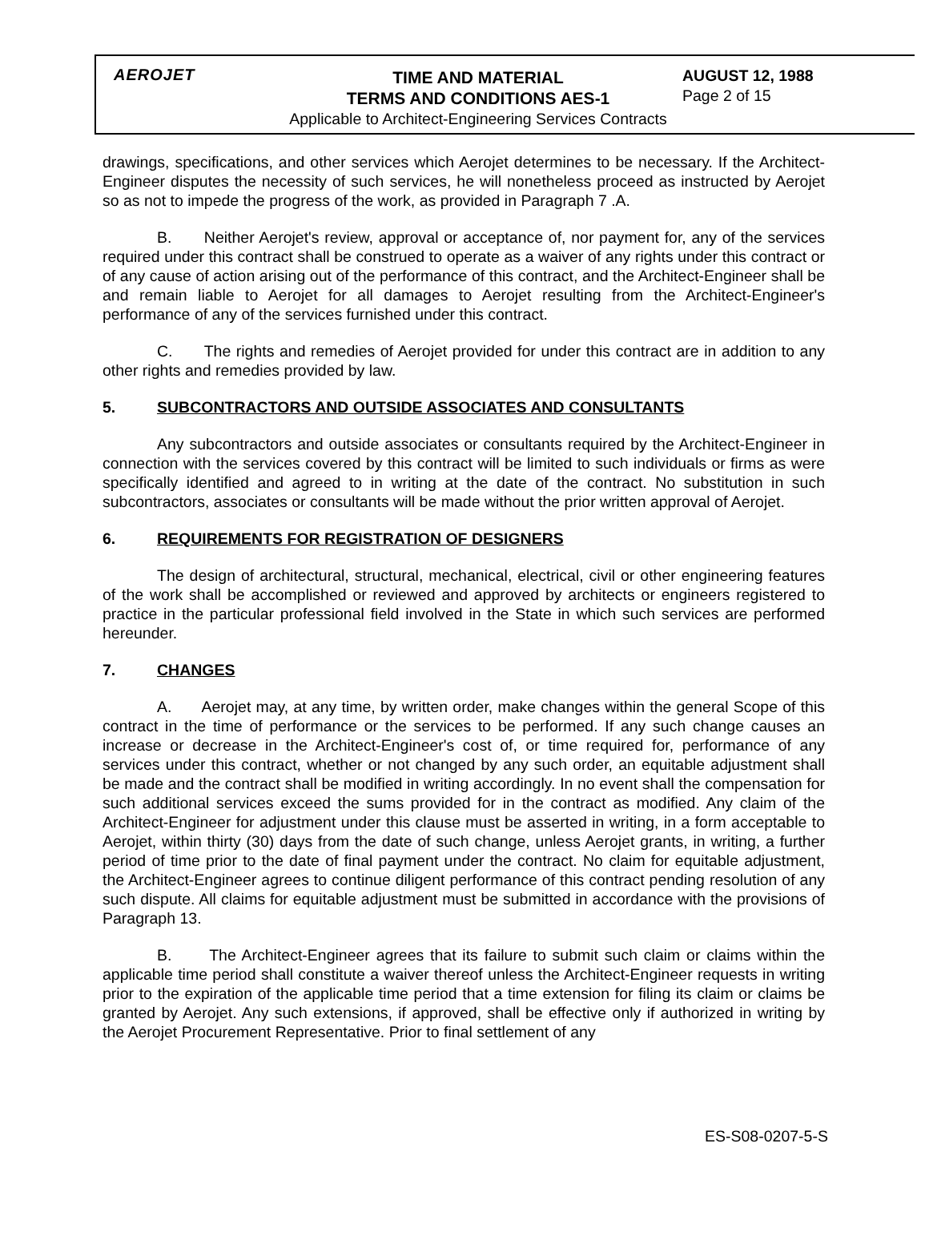AEROJET
TIME AND MATERIAL
TERMS AND CONDITIONS AES-1
Applicable to Architect-Engineering Services Contracts
AUGUST 12, 1988
Page 2 of 15
drawings, specifications, and other services which Aerojet determines to be necessary. If the Architect-Engineer disputes the necessity of such services, he will nonetheless proceed as instructed by Aerojet so as not to impede the progress of the work, as provided in Paragraph 7 .A.
B. Neither Aerojet's review, approval or acceptance of, nor payment for, any of the services required under this contract shall be construed to operate as a waiver of any rights under this contract or of any cause of action arising out of the performance of this contract, and the Architect-Engineer shall be and remain liable to Aerojet for all damages to Aerojet resulting from the Architect-Engineer's performance of any of the services furnished under this contract.
C. The rights and remedies of Aerojet provided for under this contract are in addition to any other rights and remedies provided by law.
5. SUBCONTRACTORS AND OUTSIDE ASSOCIATES AND CONSULTANTS
Any subcontractors and outside associates or consultants required by the Architect-Engineer in connection with the services covered by this contract will be limited to such individuals or firms as were specifically identified and agreed to in writing at the date of the contract. No substitution in such subcontractors, associates or consultants will be made without the prior written approval of Aerojet.
6. REQUIREMENTS FOR REGISTRATION OF DESIGNERS
The design of architectural, structural, mechanical, electrical, civil or other engineering features of the work shall be accomplished or reviewed and approved by architects or engineers registered to practice in the particular professional field involved in the State in which such services are performed hereunder.
7. CHANGES
A. Aerojet may, at any time, by written order, make changes within the general Scope of this contract in the time of performance or the services to be performed. If any such change causes an increase or decrease in the Architect-Engineer's cost of, or time required for, performance of any services under this contract, whether or not changed by any such order, an equitable adjustment shall be made and the contract shall be modified in writing accordingly. In no event shall the compensation for such additional services exceed the sums provided for in the contract as modified. Any claim of the Architect-Engineer for adjustment under this clause must be asserted in writing, in a form acceptable to Aerojet, within thirty (30) days from the date of such change, unless Aerojet grants, in writing, a further period of time prior to the date of final payment under the contract. No claim for equitable adjustment, the Architect-Engineer agrees to continue diligent performance of this contract pending resolution of any such dispute. All claims for equitable adjustment must be submitted in accordance with the provisions of Paragraph 13.
B. The Architect-Engineer agrees that its failure to submit such claim or claims within the applicable time period shall constitute a waiver thereof unless the Architect-Engineer requests in writing prior to the expiration of the applicable time period that a time extension for filing its claim or claims be granted by Aerojet. Any such extensions, if approved, shall be effective only if authorized in writing by the Aerojet Procurement Representative. Prior to final settlement of any
ES-S08-0207-5-S